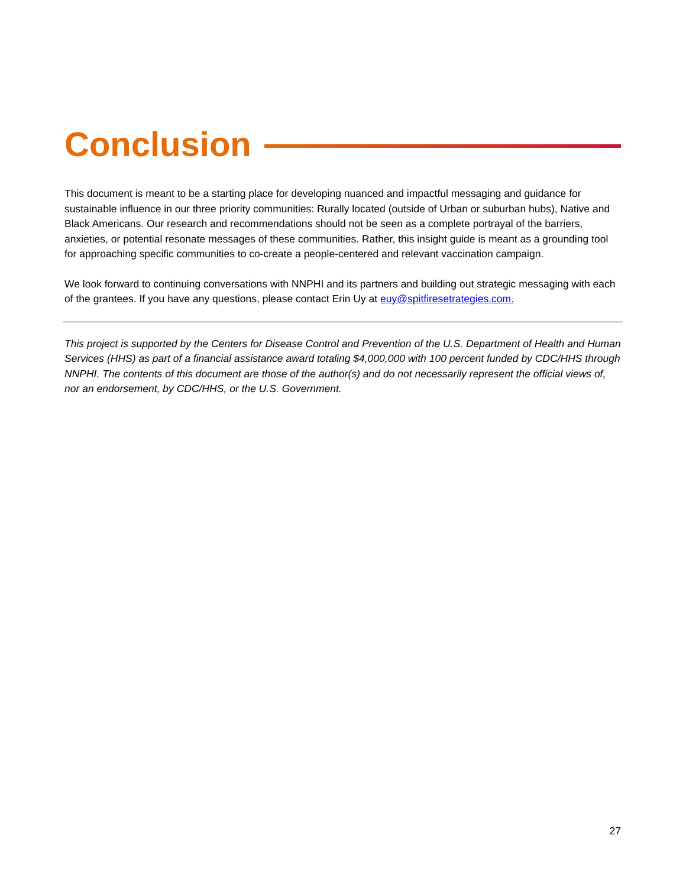Conclusion
This document is meant to be a starting place for developing nuanced and impactful messaging and guidance for sustainable influence in our three priority communities: Rurally located (outside of Urban or suburban hubs), Native and Black Americans. Our research and recommendations should not be seen as a complete portrayal of the barriers, anxieties, or potential resonate messages of these communities. Rather, this insight guide is meant as a grounding tool for approaching specific communities to co-create a people-centered and relevant vaccination campaign.
We look forward to continuing conversations with NNPHI and its partners and building out strategic messaging with each of the grantees. If you have any questions, please contact Erin Uy at euy@spitfiresetrategies.com.
This project is supported by the Centers for Disease Control and Prevention of the U.S. Department of Health and Human Services (HHS) as part of a financial assistance award totaling $4,000,000 with 100 percent funded by CDC/HHS through NNPHI. The contents of this document are those of the author(s) and do not necessarily represent the official views of, nor an endorsement, by CDC/HHS, or the U.S. Government.
27